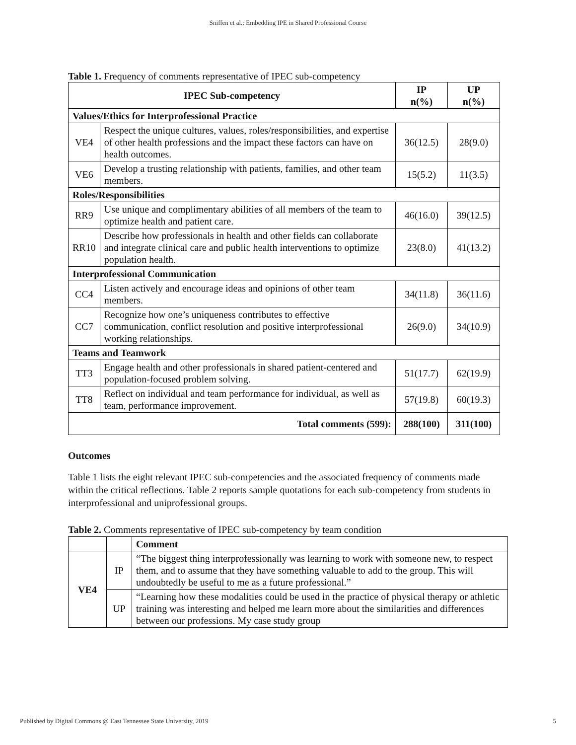Sniffen et al.: Embedding IPE in Shared Professional Course
Table 1. Frequency of comments representative of IPEC sub-competency
| IPEC Sub-competency | | IP n(%) | UP n(%) |
| --- | --- | --- | --- |
| Values/Ethics for Interprofessional Practice | | | |
| VE4 | Respect the unique cultures, values, roles/responsibilities, and expertise of other health professions and the impact these factors can have on health outcomes. | 36(12.5) | 28(9.0) |
| VE6 | Develop a trusting relationship with patients, families, and other team members. | 15(5.2) | 11(3.5) |
| Roles/Responsibilities | | | |
| RR9 | Use unique and complimentary abilities of all members of the team to optimize health and patient care. | 46(16.0) | 39(12.5) |
| RR10 | Describe how professionals in health and other fields can collaborate and integrate clinical care and public health interventions to optimize population health. | 23(8.0) | 41(13.2) |
| Interprofessional Communication | | | |
| CC4 | Listen actively and encourage ideas and opinions of other team members. | 34(11.8) | 36(11.6) |
| CC7 | Recognize how one’s uniqueness contributes to effective communication, conflict resolution and positive interprofessional working relationships. | 26(9.0) | 34(10.9) |
| Teams and Teamwork | | | |
| TT3 | Engage health and other professionals in shared patient-centered and population-focused problem solving. | 51(17.7) | 62(19.9) |
| TT8 | Reflect on individual and team performance for individual, as well as team, performance improvement. | 57(19.8) | 60(19.3) |
| Total comments (599): | | 288(100) | 311(100) |
Outcomes
Table 1 lists the eight relevant IPEC sub-competencies and the associated frequency of comments made within the critical reflections. Table 2 reports sample quotations for each sub-competency from students in interprofessional and uniprofessional groups.
Table 2. Comments representative of IPEC sub-competency by team condition
| | | Comment |
| --- | --- | --- |
| VE4 | IP | “The biggest thing interprofessionally was learning to work with someone new, to respect them, and to assume that they have something valuable to add to the group. This will undoubtedly be useful to me as a future professional.” |
| | UP | “Learning how these modalities could be used in the practice of physical therapy or athletic training was interesting and helped me learn more about the similarities and differences between our professions. My case study group |
Published by Digital Commons @ East Tennessee State University, 2019 5